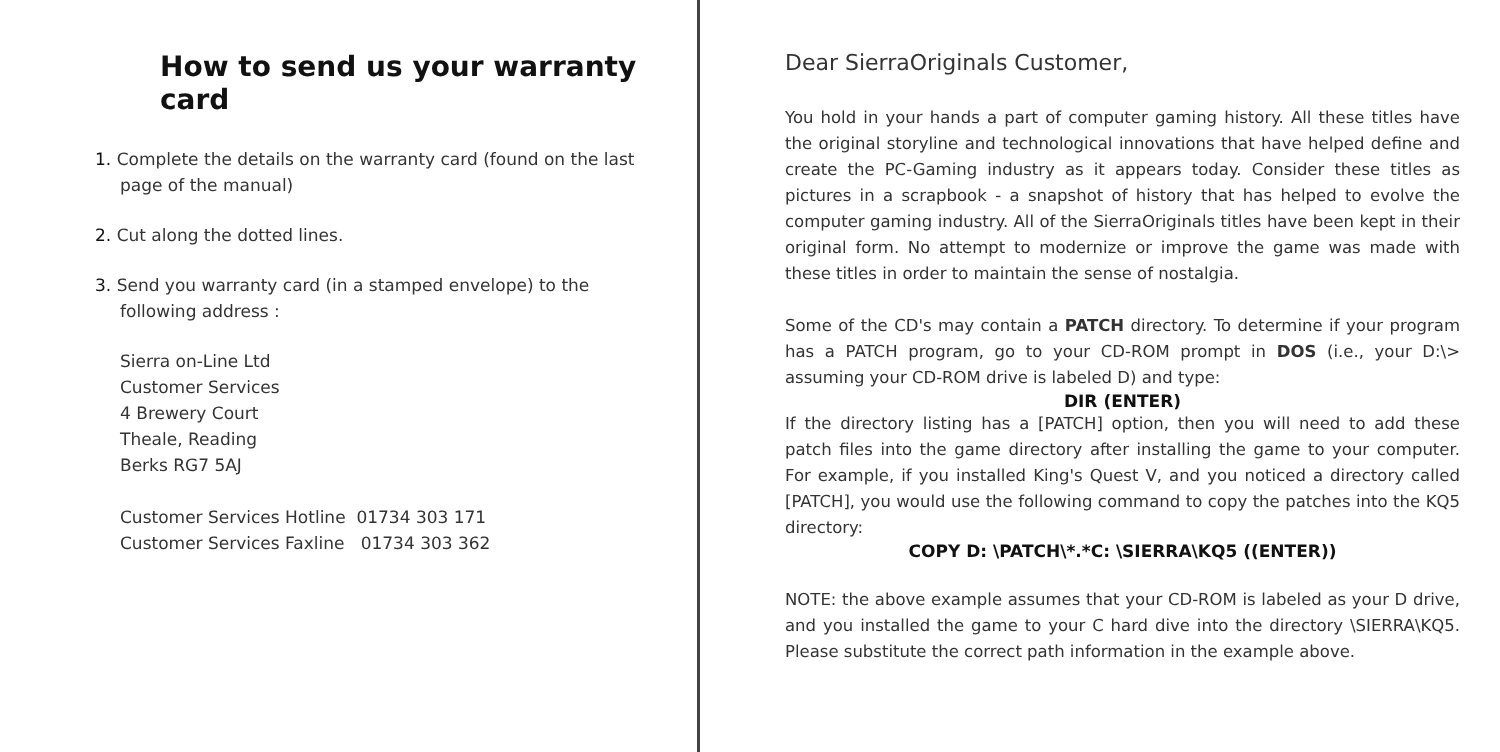How to send us your warranty card
1. Complete the details on the warranty card (found on the last page of the manual)
2. Cut along the dotted lines.
3. Send you warranty card (in a stamped envelope) to the following address :
Sierra on-Line Ltd
Customer Services
4 Brewery Court
Theale, Reading
Berks RG7 5AJ
Customer Services Hotline 01734 303 171
Customer Services Faxline 01734 303 362
Dear SierraOriginals Customer,
You hold in your hands a part of computer gaming history. All these titles have the original storyline and technological innovations that have helped define and create the PC-Gaming industry as it appears today. Consider these titles as pictures in a scrapbook - a snapshot of history that has helped to evolve the computer gaming industry. All of the SierraOriginals titles have been kept in their original form. No attempt to modernize or improve the game was made with these titles in order to maintain the sense of nostalgia.
Some of the CD's may contain a PATCH directory. To determine if your program has a PATCH program, go to your CD-ROM prompt in DOS (i.e., your D:\> assuming your CD-ROM drive is labeled D) and type:
DIR (ENTER)
If the directory listing has a [PATCH] option, then you will need to add these patch files into the game directory after installing the game to your computer. For example, if you installed King's Quest V, and you noticed a directory called [PATCH], you would use the following command to copy the patches into the KQ5 directory:
COPY D: \PATCH\*.*C: \SIERRA\KQ5 ((ENTER))
NOTE: the above example assumes that your CD-ROM is labeled as your D drive, and you installed the game to your C hard dive into the directory \SIERRA\KQ5. Please substitute the correct path information in the example above.